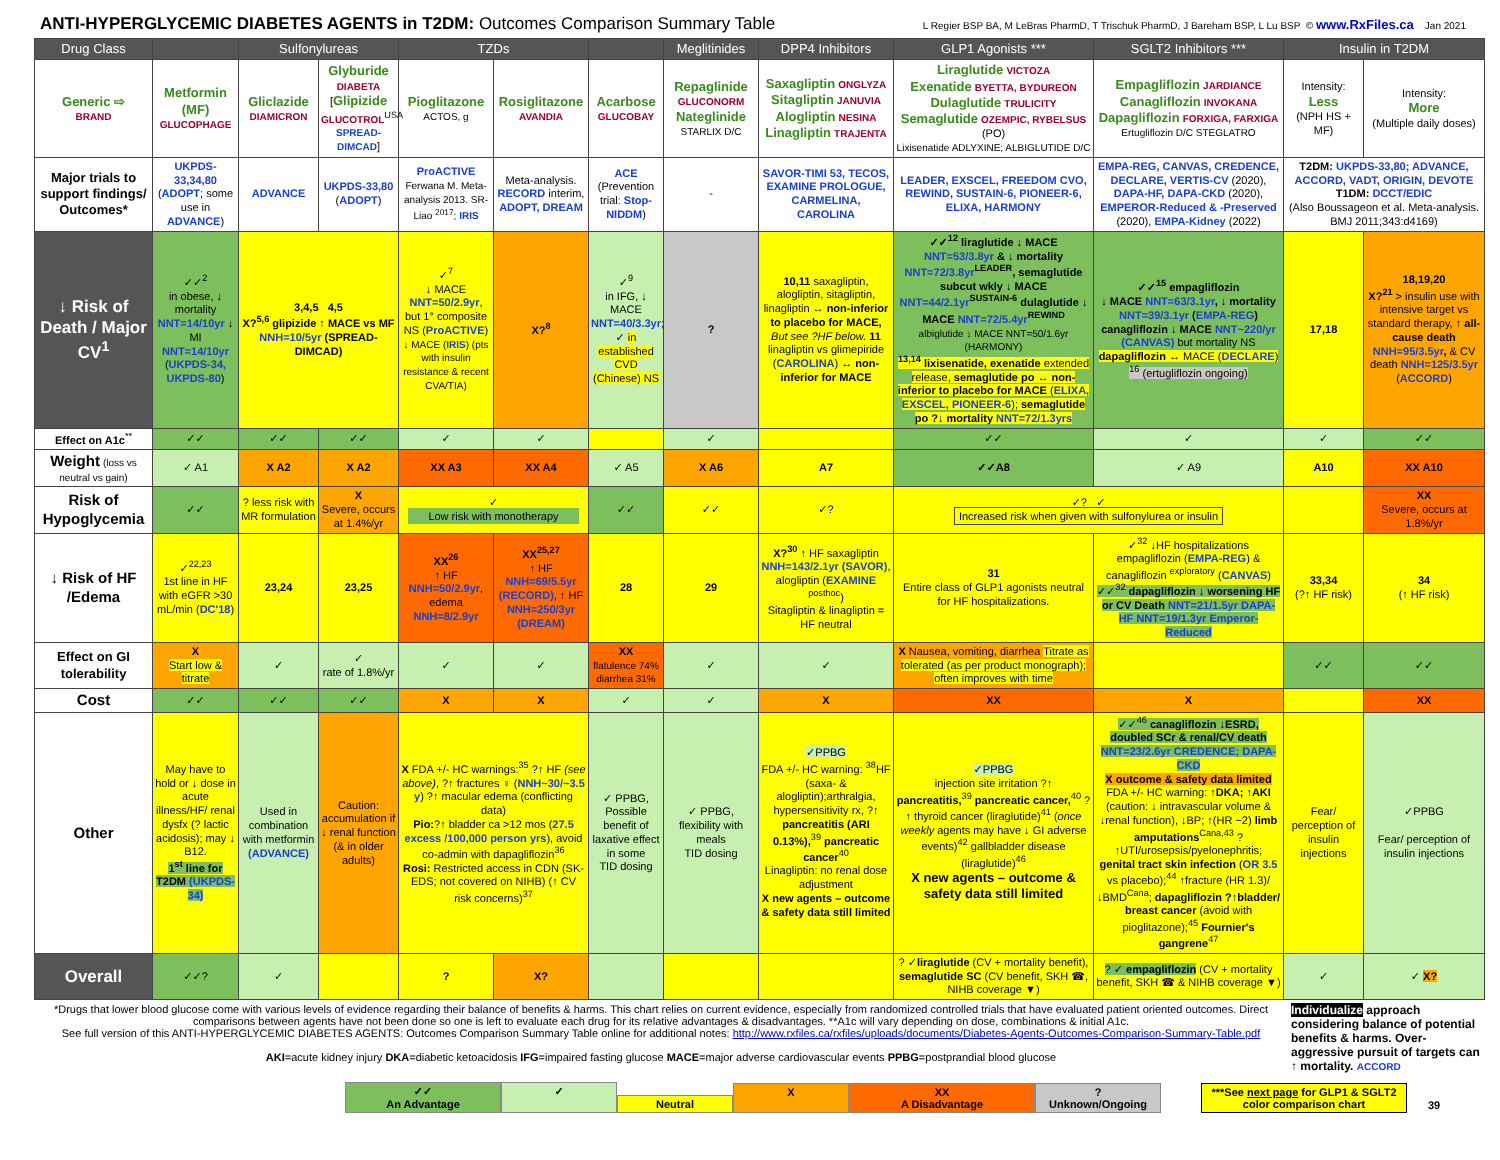ANTI-HYPERGLYCEMIC DIABETES AGENTS in T2DM: Outcomes Comparison Summary Table
L Regier BSP BA, M LeBras PharmD, T Trischuk PharmD, J Bareham BSP, L Lu BSP © www.RxFiles.ca Jan 2021
| Drug Class | | Sulfonylureas | | TZDs | | | Meglitinides | DPP4 Inhibitors | GLP1 Agonists *** | SGLT2 Inhibitors *** | Insulin in T2DM | |
| --- | --- | --- | --- | --- | --- | --- | --- | --- | --- | --- | --- | --- |
| Generic ⇨ BRAND | Metformin (MF) GLUCOPHAGE | Gliclazide DIAMICRON | Glyburide DIABETA [ Glipizide GLUCOTROL<sup>USA</sup> SPREAD-DIMCAD ] | Pioglitazone ACTOS, g | Rosiglitazone AVANDIA | Acarbose GLUCOBAY | Repaglinide GLUCONORM Nateglinide STARLIX D/C | Saxagliptin ONGLYZA Sitagliptin JANUVIA Alogliptin NESINA Linagliptin TRAJENTA | Liraglutide VICTOZA Exenatide BYETTA, BYDUREON Dulaglutide TRULICITY Semaglutide OZEMPIC, RYBELSUS (PO) Lixisenatide ADLYXINE; ALBIGLUTIDE D/C | Empagliflozin JARDIANCE Canagliflozin INVOKANA Dapagliflozin FORXIGA, FARXIGA Ertugliflozin D/C STEGLATRO | Intensity: Less (NPH HS + MF) | Intensity: More (Multiple daily doses) |
| Major trials to support findings/ Outcomes* | UKPDS-33,34,80 ( ADOPT ; some use in ADVANCE ) | ADVANCE | UKPDS-33,80 ( ADOPT ) | ProACTIVE Ferwana M. Meta-analysis 2013. SR-Liao <sup>2017</sup>; IRIS | Meta-analysis. RECORD interim, ADOPT, DREAM | ACE (Prevention trial: Stop-NIDDM ) | - | SAVOR-TIMI 53, TECOS, EXAMINE PROLOGUE, CARMELINA, CAROLINA | LEADER, EXSCEL, FREEDOM CVO, REWIND, SUSTAIN-6, PIONEER-6, ELIXA, HARMONY | EMPA-REG, CANVAS, CREDENCE, DECLARE, VERTIS-CV (2020), DAPA-HF, DAPA-CKD (2020), EMPEROR-Reduced & -Preserved (2020), EMPA-Kidney (2022) | T2DM: UKPDS-33,80; ADVANCE, ACCORD, VADT, ORIGIN, DEVOTE T1DM: DCCT/EDIC (Also Boussageon et al. Meta-analysis. BMJ 2011;343:d4169) | |
| ↓ Risk of Death / Major CV<sup>1</sup> | ✓✓<sup>2</sup> in obese, ↓ mortality NNT=14/10yr ↓ MI NNT=14/10yr ( UKPDS-34, UKPDS-80 ) | 3,4,5 4,5 X?<sup>5,6</sup> glipizide ↑ MACE vs MF NNH=10/5yr (SPREAD-DIMCAD) | | ✓<sup>7</sup> ↓ MACE NNT=50/2.9yr , but 1° composite NS ( ProACTIVE ) ↓ MACE ( IRIS ) (pts with insulin resistance & recent CVA/TIA) | X?<sup>8</sup> | ✓<sup>9</sup> in IFG, ↓ MACE NNT=40/3.3yr ; ✓ in established CVD (Chinese) NS | ? | 10,11 saxagliptin, alogliptin, sitagliptin, linagliptin ↔ non-inferior to placebo for MACE, But see ?HF below. 11 linagliptin vs glimepiride ( CAROLINA ) ↔ non-inferior for MACE | ✓✓<sup>12</sup> liraglutide ↓ MACE NNT=53/3.8yr & ↓ mortality NNT=72/3.8yr<sup>LEADER</sup>, semaglutide subcut wkly ↓ MACE NNT=44/2.1yr<sup>SUSTAIN-6</sup> dulaglutide ↓ MACE NNT=72/5.4yr<sup>REWIND</sup> albiglutide ↓ MACE NNT=50/1.6yr (HARMONY) <sup>13,14</sup> lixisenatide, exenatide extended release, semaglutide po ↔ non-inferior to placebo for MACE ( ELIXA, EXSCEL, PIONEER-6 ); semaglutide po ?↓ mortality NNT=72/1.3yrs | ✓✓<sup>15</sup> empagliflozin ↓ MACE NNT=63/3.1yr , ↓ mortality NNT=39/3.1yr ( EMPA-REG ) canagliflozin ↓ MACE NNT~220/yr (CANVAS) but mortality NS dapagliflozin ↔ MACE ( DECLARE ) <sup>16</sup> (ertugliflozin ongoing) | 17,18 | 18,19,20 X?<sup>21</sup> > insulin use with intensive target vs standard therapy, ↑ all-cause death NNH=95/3.5yr , & CV death NNH=125/3.5yr ( ACCORD ) |
| Effect on A1c<sup>**</sup> | ✓✓ | ✓✓ | ✓✓ | ✓ | ✓ | | ✓ | | ✓✓ | ✓ | ✓ | ✓✓ |
| Weight (loss vs neutral vs gain) | ✓ A1 | X A2 | X A2 | XX A3 | XX A4 | ✓ A5 | X A6 | A7 | ✓✓A8 | ✓ A9 | A10 | XX A10 |
| Risk of Hypoglycemia | ✓✓ | ? less risk with MR formulation | X Severe, occurs at 1.4%/yr | ✓ Low risk with monotherapy | | ✓✓ | ✓✓ | ✓? | ✓? ✓ Increased risk when given with sulfonylurea or insulin | | | XX Severe, occurs at 1.8%/yr |
| ↓ Risk of HF /Edema | ✓<sup>22,23</sup> 1st line in HF with eGFR >30 mL/min ( DC'18 ) | 23,24 | 23,25 | XX<sup>26</sup> ↑ HF NNH=50/2.9yr , edema NNH=8/2.9yr | XX<sup>25,27</sup> ↑ HF NNH=69/5.5yr (RECORD) , ↑ HF NNH=250/3yr (DREAM) | 28 | 29 | X?<sup>30</sup> ↑ HF saxagliptin NNH=143/2.1yr (SAVOR) , alogliptin ( EXAMINE <sup>posthoc</sup>) Sitagliptin & linagliptin = HF neutral | 31 Entire class of GLP1 agonists neutral for HF hospitalizations. | ✓<sup>32</sup> ↓HF hospitalizations empagliflozin ( EMPA-REG ) & canagliflozin <sup>exploratory</sup> ( CANVAS ) ✓✓<sup>32</sup> dapagliflozin ↓ worsening HF or CV Death NNT=21/1.5yr DAPA-HF NNT=19/1.3yr Emperor-Reduced | 33,34 (?↑ HF risk) | 34 (↑ HF risk) |
| Effect on GI tolerability | X Start low & titrate | ✓ | ✓ rate of 1.8%/yr | ✓ | ✓ | XX flatulence 74% diarrhea 31% | ✓ | ✓ | X Nausea, vomiting, diarrhea Titrate as tolerated (as per product monograph); often improves with time | | ✓✓ | ✓✓ |
| Cost | ✓✓ | ✓✓ | ✓✓ | X | X | ✓ | ✓ | X | XX | X | | XX |
| Other | May have to hold or ↓ dose in acute illness/HF/ renal dysfx (? lactic acidosis); may ↓ B12. 1<sup>st</sup> line for T2DM (UKPDS-34) | Used in combination with metformin (ADVANCE) | Caution: accumulation if ↓ renal function (& in older adults) | X FDA +/- HC warnings:<sup>35</sup> ?↑ HF (see above) , ?↑ fractures ♀ ( NNH~30/~3.5 y ) ?↑ macular edema (conflicting data) Pio: ?↑ bladder ca >12 mos ( 27.5 excess /100,000 person yrs ), avoid co-admin with dapagliflozin<sup>36</sup> Rosi: Restricted access in CDN (SK-EDS; not covered on NIHB) (↑ CV risk concerns)<sup>37</sup> | | ✓ PPBG, Possible benefit of laxative effect in some TID dosing | ✓ PPBG, flexibility with meals TID dosing | ✓PPBG FDA +/- HC warning: <sup>38</sup>HF (saxa- & alogliptin);arthralgia, hypersensitivity rx, ?↑ pancreatitis (ARI 0.13%),<sup>39</sup> pancreatic cancer<sup>40</sup> Linagliptin: no renal dose adjustment X new agents – outcome & safety data still limited | ✓PPBG injection site irritation ?↑ pancreatitis,<sup>39</sup> pancreatic cancer,<sup>40</sup> ?↑ thyroid cancer (liraglutide)<sup>41</sup> ( once weekly agents may have ↓ GI adverse events)<sup>42</sup> gallbladder disease (liraglutide)<sup>46</sup> X new agents – outcome & safety data still limited | ✓✓<sup>46</sup> canagliflozin ↓ESRD, doubled SCr & renal/CV death NNT=23/2.6yr CREDENCE; DAPA-CKD X outcome & safety data limited FDA +/- HC warning: ↑DKA; ↑AKI (caution: ↓ intravascular volume & ↓renal function), ↓BP; ↑(HR ~2) limb amputations<sup>Cana,43</sup> ?↑UTI/urosepsis/pyelonephritis; genital tract skin infection ( OR 3.5 vs placebo);<sup>44</sup> ↑fracture (HR 1.3)/↓BMD<sup>Cana</sup>; dapagliflozin ?↑bladder/ breast cancer (avoid with pioglitazone);<sup>45</sup> Fournier's gangrene<sup>47</sup> | Fear/ perception of insulin injections | ✓PPBG Fear/ perception of insulin injections |
| Overall | ✓✓? | ✓ | | ? | X? | | | | ? ✓ liraglutide (CV + mortality benefit), semaglutide SC (CV benefit, SKH ☎, NIHB coverage ▼) | ? ✓ empagliflozin (CV + mortality benefit, SKH ☎ & NIHB coverage ▼) | ✓ | ✓ X? |
*Drugs that lower blood glucose come with various levels of evidence regarding their balance of benefits & harms. This chart relies on current evidence, especially from randomized controlled trials that have evaluated patient oriented outcomes. Direct comparisons between agents have not been done so one is left to evaluate each drug for its relative advantages & disadvantages. **A1c will vary depending on dose, combinations & initial A1c.
See full version of this ANTI-HYPERGLYCEMIC DIABETES AGENTS: Outcomes Comparison Summary Table online for additional notes: http://www.rxfiles.ca/rxfiles/uploads/documents/Diabetes-Agents-Outcomes-Comparison-Summary-Table.pdf
AKI=acute kidney injury DKA=diabetic ketoacidosis IFG=impaired fasting glucose MACE=major adverse cardiovascular events PPBG=postprandial blood glucose
Individualize approach considering balance of potential benefits & harms. Over-aggressive pursuit of targets can ↑ mortality. ACCORD
✓✓
An Advantage
✓
Neutral
X
XX
A Disadvantage
?
Unknown/Ongoing
***See next page for GLP1 & SGLT2 color comparison chart
39